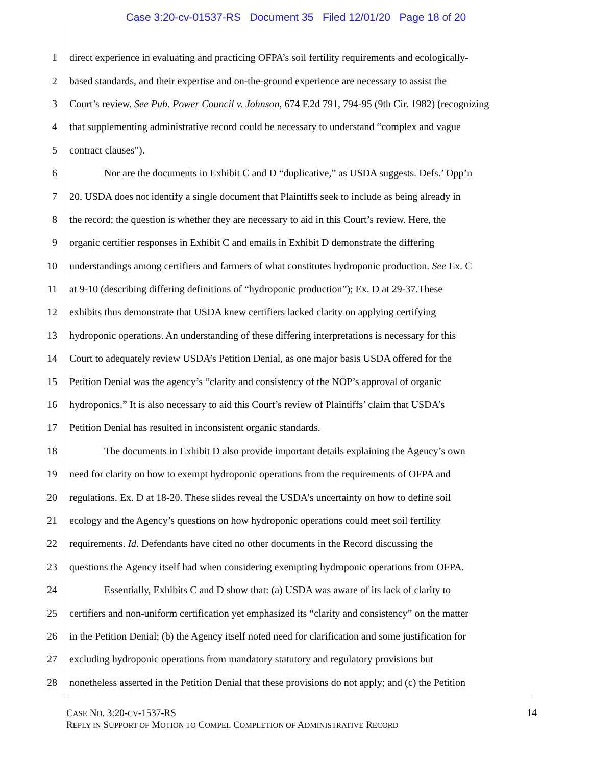Case 3:20-cv-01537-RS Document 35 Filed 12/01/20 Page 18 of 20
1 direct experience in evaluating and practicing OFPA’s soil fertility requirements and ecologically-
2 based standards, and their expertise and on-the-ground experience are necessary to assist the
3 Court’s review. See Pub. Power Council v. Johnson, 674 F.2d 791, 794-95 (9th Cir. 1982) (recognizing
4 that supplementing administrative record could be necessary to understand “complex and vague
5 contract clauses”).
6 Nor are the documents in Exhibit C and D “duplicative,” as USDA suggests. Defs.’ Opp’n
7 20. USDA does not identify a single document that Plaintiffs seek to include as being already in
8 the record; the question is whether they are necessary to aid in this Court’s review. Here, the
9 organic certifier responses in Exhibit C and emails in Exhibit D demonstrate the differing
10 understandings among certifiers and farmers of what constitutes hydroponic production. See Ex. C
11 at 9-10 (describing differing definitions of “hydroponic production”); Ex. D at 29-37.These
12 exhibits thus demonstrate that USDA knew certifiers lacked clarity on applying certifying
13 hydroponic operations. An understanding of these differing interpretations is necessary for this
14 Court to adequately review USDA’s Petition Denial, as one major basis USDA offered for the
15 Petition Denial was the agency’s “clarity and consistency of the NOP’s approval of organic
16 hydroponics.” It is also necessary to aid this Court’s review of Plaintiffs’ claim that USDA’s
17 Petition Denial has resulted in inconsistent organic standards.
18 The documents in Exhibit D also provide important details explaining the Agency’s own
19 need for clarity on how to exempt hydroponic operations from the requirements of OFPA and
20 regulations. Ex. D at 18-20. These slides reveal the USDA’s uncertainty on how to define soil
21 ecology and the Agency’s questions on how hydroponic operations could meet soil fertility
22 requirements. Id. Defendants have cited no other documents in the Record discussing the
23 questions the Agency itself had when considering exempting hydroponic operations from OFPA.
24 Essentially, Exhibits C and D show that: (a) USDA was aware of its lack of clarity to
25 certifiers and non-uniform certification yet emphasized its “clarity and consistency” on the matter
26 in the Petition Denial; (b) the Agency itself noted need for clarification and some justification for
27 excluding hydroponic operations from mandatory statutory and regulatory provisions but
28 nonetheless asserted in the Petition Denial that these provisions do not apply; and (c) the Petition
CASE NO. 3:20-CV-1537-RS
REPLY IN SUPPORT OF MOTION TO COMPEL COMPLETION OF ADMINISTRATIVE RECORD
14